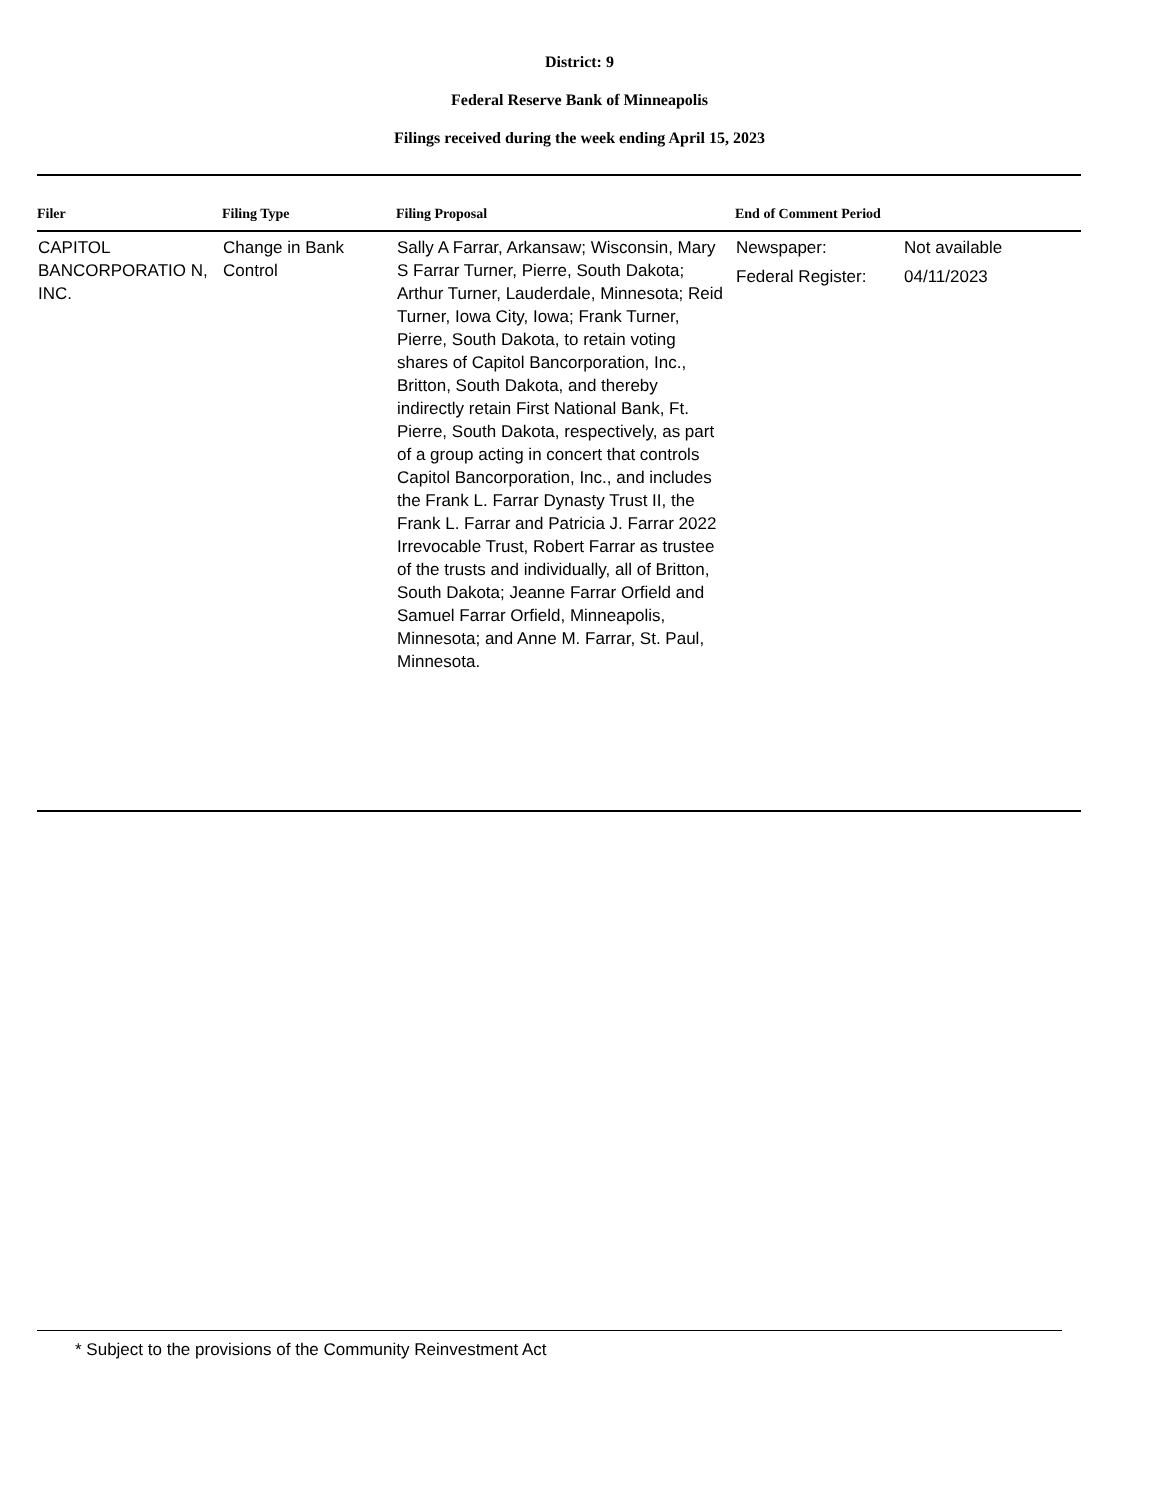District: 9
Federal Reserve Bank of Minneapolis
Filings received during the week ending April 15, 2023
| Filer | Filing Type | Filing Proposal | End of Comment Period |
| --- | --- | --- | --- |
| CAPITOL BANCORPORATIO N, INC. | Change in Bank Control | Sally A Farrar, Arkansaw; Wisconsin, Mary S Farrar Turner, Pierre, South Dakota; Arthur Turner, Lauderdale, Minnesota; Reid Turner, Iowa City, Iowa; Frank Turner, Pierre, South Dakota, to retain voting shares of Capitol Bancorporation, Inc., Britton, South Dakota, and thereby indirectly retain First National Bank, Ft. Pierre, South Dakota, respectively, as part of a group acting in concert that controls Capitol Bancorporation, Inc., and includes the Frank L. Farrar Dynasty Trust II, the Frank L. Farrar and Patricia J. Farrar 2022 Irrevocable Trust, Robert Farrar as trustee of the trusts and individually, all of Britton, South Dakota; Jeanne Farrar Orfield and Samuel Farrar Orfield, Minneapolis, Minnesota; and Anne M. Farrar, St. Paul, Minnesota. | / Newspaper: / Not available / / Federal Register: / 04/11/2023 / |
* Subject to the provisions of the Community Reinvestment Act